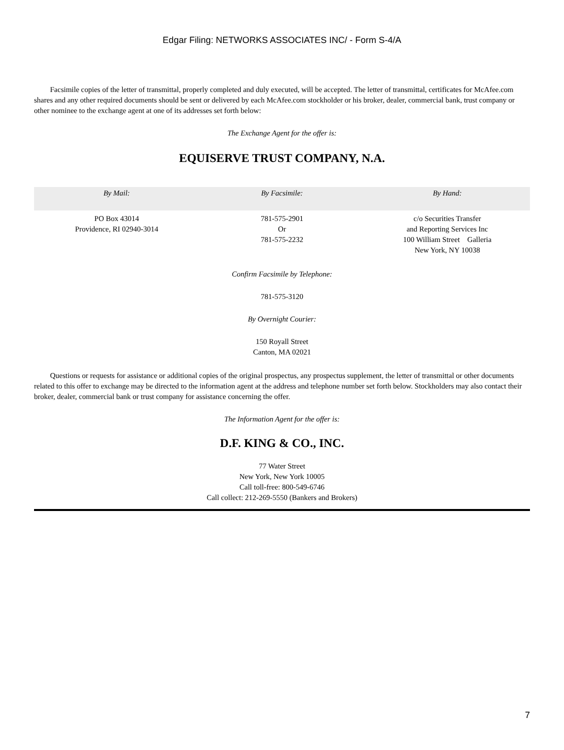Edgar Filing: NETWORKS ASSOCIATES INC/ - Form S-4/A
Facsimile copies of the letter of transmittal, properly completed and duly executed, will be accepted. The letter of transmittal, certificates for McAfee.com shares and any other required documents should be sent or delivered by each McAfee.com stockholder or his broker, dealer, commercial bank, trust company or other nominee to the exchange agent at one of its addresses set forth below:
The Exchange Agent for the offer is:
EQUISERVE TRUST COMPANY, N.A.
| By Mail: | By Facsimile: | By Hand: |
| --- | --- | --- |
| PO Box 43014 Providence, RI 02940-3014 | 781-575-2901 Or 781-575-2232 | c/o Securities Transfer and Reporting Services Inc 100 William Street Galleria New York, NY 10038 |
Confirm Facsimile by Telephone:
781-575-3120
By Overnight Courier:
150 Royall Street
Canton, MA 02021
Questions or requests for assistance or additional copies of the original prospectus, any prospectus supplement, the letter of transmittal or other documents related to this offer to exchange may be directed to the information agent at the address and telephone number set forth below. Stockholders may also contact their broker, dealer, commercial bank or trust company for assistance concerning the offer.
The Information Agent for the offer is:
D.F. KING & CO., INC.
77 Water Street
New York, New York 10005
Call toll-free: 800-549-6746
Call collect: 212-269-5550 (Bankers and Brokers)
7